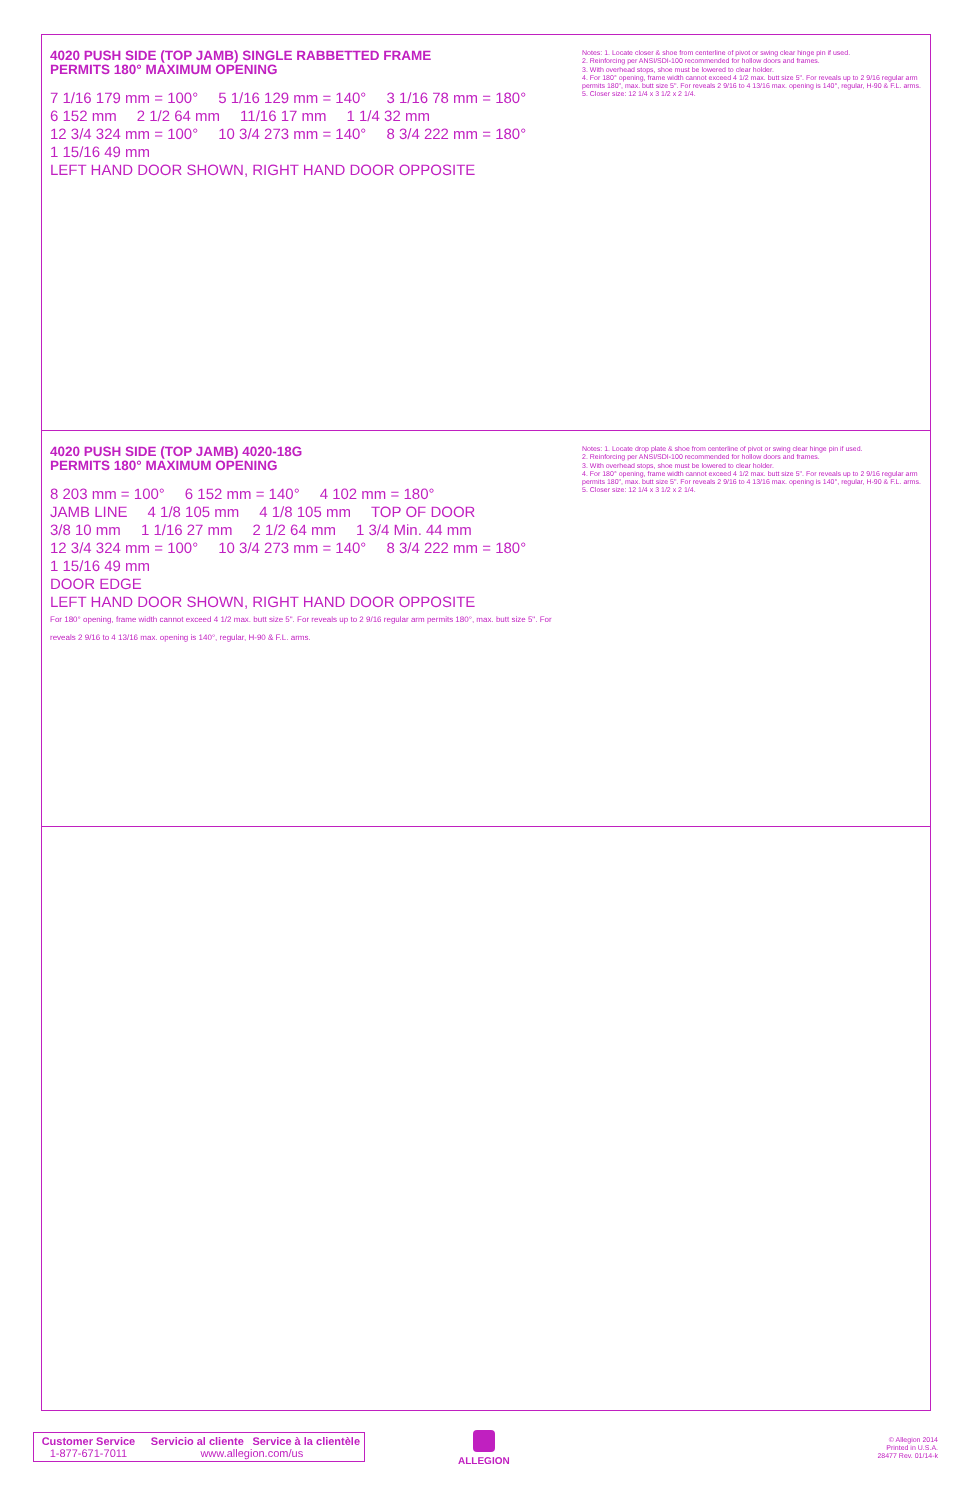4020 PUSH SIDE (TOP JAMB) SINGLE RABBETTED FRAME
PERMITS 180° MAXIMUM OPENING
7 1/16 179 mm = 100° 5 1/16 129 mm = 140° 3 1/16 78 mm = 180°
6 152 mm 2 1/2 64 mm 11/16 17 mm 1 1/4 32 mm
12 3/4 324 mm = 100° 10 3/4 273 mm = 140° 8 3/4 222 mm = 180° 1 15/16 49 mm
LEFT HAND DOOR SHOWN, RIGHT HAND DOOR OPPOSITE
Notes: 1. Locate closer & shoe from centerline of pivot or swing clear hinge pin if used.
2. Reinforcing per ANSI/SDI-100 recommended for hollow doors and frames.
3. With overhead stops, shoe must be lowered to clear holder.
4. For 180° opening, frame width cannot exceed 4 1/2 max. butt size 5". For reveals up to 2 9/16 regular arm permits 180", max. butt size 5". For reveals 2 9/16 to 4 13/16 max. opening is 140°, regular, H-90 & F.L. arms.
5. Closer size: 12 1/4 x 3 1/2 x 2 1/4.
4020 PUSH SIDE (TOP JAMB) 4020-18G
PERMITS 180° MAXIMUM OPENING
8 203 mm = 100° 6 152 mm = 140° 4 102 mm = 180°
JAMB LINE 4 1/8 105 mm 4 1/8 105 mm TOP OF DOOR
3/8 10 mm 1 1/16 27 mm 2 1/2 64 mm 1 3/4 Min. 44 mm
12 3/4 324 mm = 100° 10 3/4 273 mm = 140° 8 3/4 222 mm = 180° 1 15/16 49 mm
DOOR EDGE LEFT HAND DOOR SHOWN, RIGHT HAND DOOR OPPOSITE
For 180° opening, frame width cannot exceed 4 1/2 max. butt size 5". For reveals up to 2 9/16 regular arm permits 180°, max. butt size 5". For reveals 2 9/16 to 4 13/16 max. opening is 140°, regular, H-90 & F.L. arms.
Notes: 1. Locate drop plate & shoe from centerline of pivot or swing clear hinge pin if used.
2. Reinforcing per ANSI/SDI-100 recommended for hollow doors and frames.
3. With overhead stops, shoe must be lowered to clear holder.
4. For 180° opening, frame width cannot exceed 4 1/2 max. butt size 5". For reveals up to 2 9/16 regular arm permits 180", max. butt size 5". For reveals 2 9/16 to 4 13/16 max. opening is 140°, regular, H-90 & F.L. arms.
5. Closer size: 12 1/4 x 3 1/2 x 2 1/4.
Customer Service
Servicio al cliente
Service à la clientèle
1-877-671-7011
www.allegion.com/us
ALLEGION
© Allegion 2014
Printed in U.S.A.
28477 Rev. 01/14-k